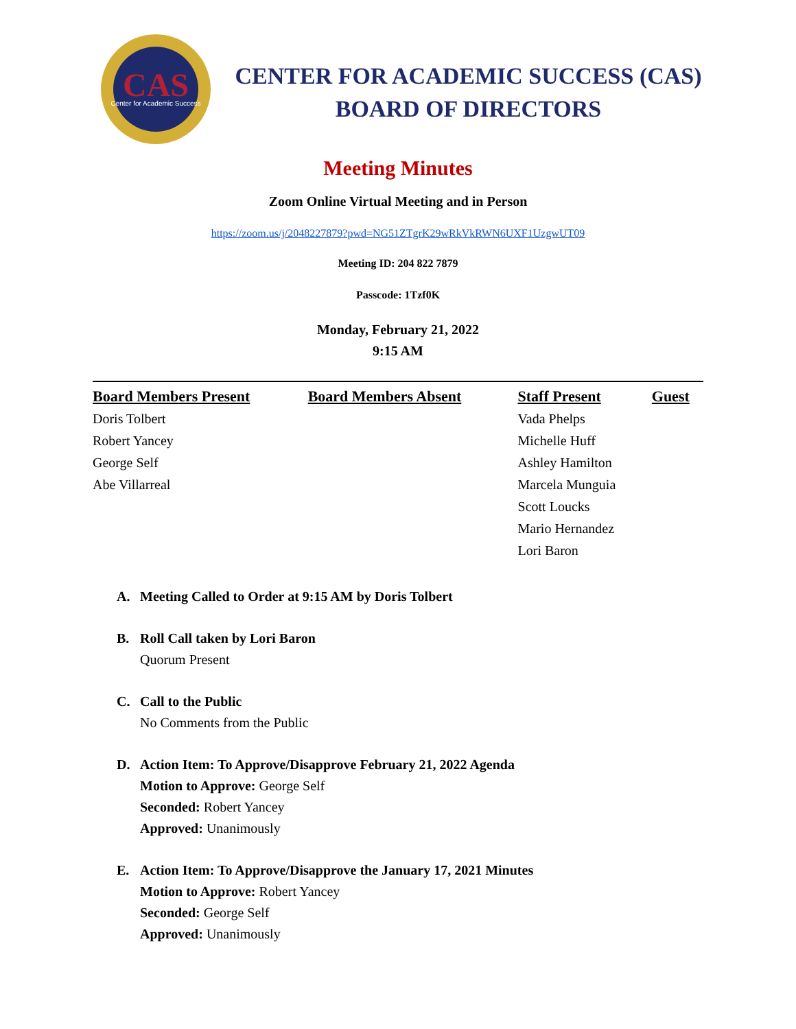CAS
Center for Academic Success
CENTER FOR ACADEMIC SUCCESS (CAS)
BOARD OF DIRECTORS
Meeting Minutes
Zoom Online Virtual Meeting and in Person
https://zoom.us/j/2048227879?pwd=NG51ZTgrK29wRkVkRWN6UXF1UzgwUT09
Meeting ID: 204 822 7879
Passcode: 1Tzf0K
Monday, February 21, 2022
9:15 AM
| Board Members Present | Board Members Absent | Staff Present | Guest |
| --- | --- | --- | --- |
| Doris Tolbert | | Vada Phelps | |
| Robert Yancey | | Michelle Huff | |
| George Self | | Ashley Hamilton | |
| Abe Villarreal | | Marcela Munguia | |
| | | Scott Loucks | |
| | | Mario Hernandez | |
| | | Lori Baron | |
A. Meeting Called to Order at 9:15 AM by Doris Tolbert
B. Roll Call taken by Lori Baron
Quorum Present
C. Call to the Public
No Comments from the Public
D. Action Item: To Approve/Disapprove February 21, 2022 Agenda
Motion to Approve: George Self
Seconded: Robert Yancey
Approved: Unanimously
E. Action Item: To Approve/Disapprove the January 17, 2021 Minutes
Motion to Approve: Robert Yancey
Seconded: George Self
Approved: Unanimously